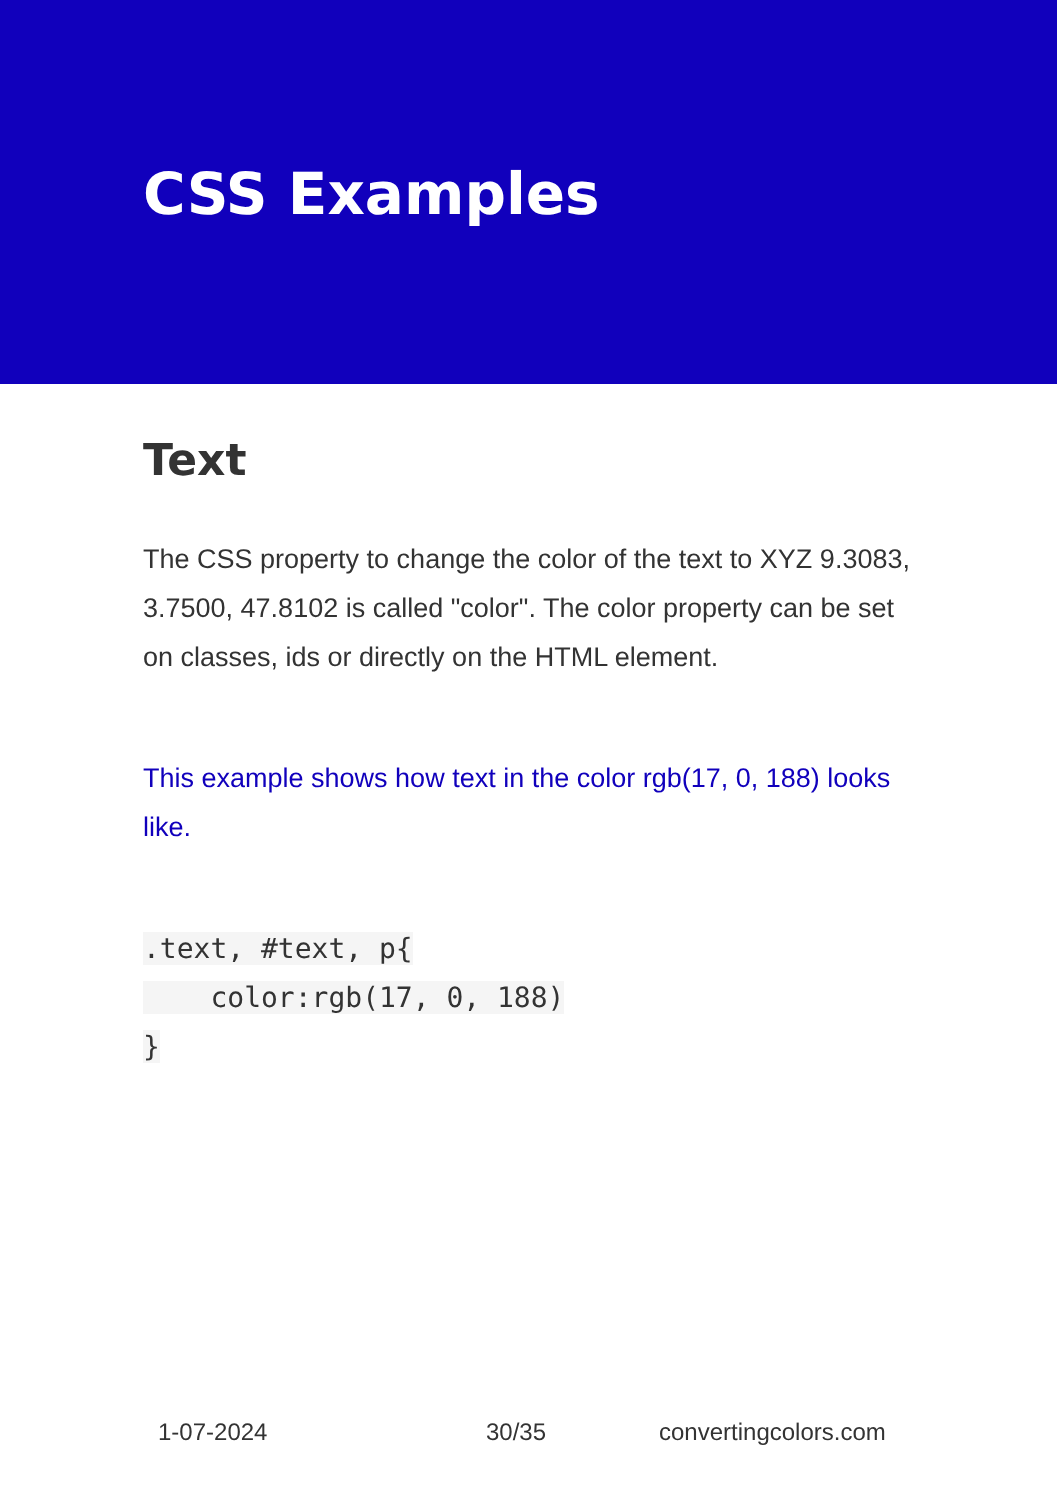CSS Examples
Text
The CSS property to change the color of the text to XYZ 9.3083, 3.7500, 47.8102 is called "color". The color property can be set on classes, ids or directly on the HTML element.
This example shows how text in the color rgb(17, 0, 188) looks like.
.text, #text, p{
    color:rgb(17, 0, 188)
}
1-07-2024 30/35 convertingcolors.com